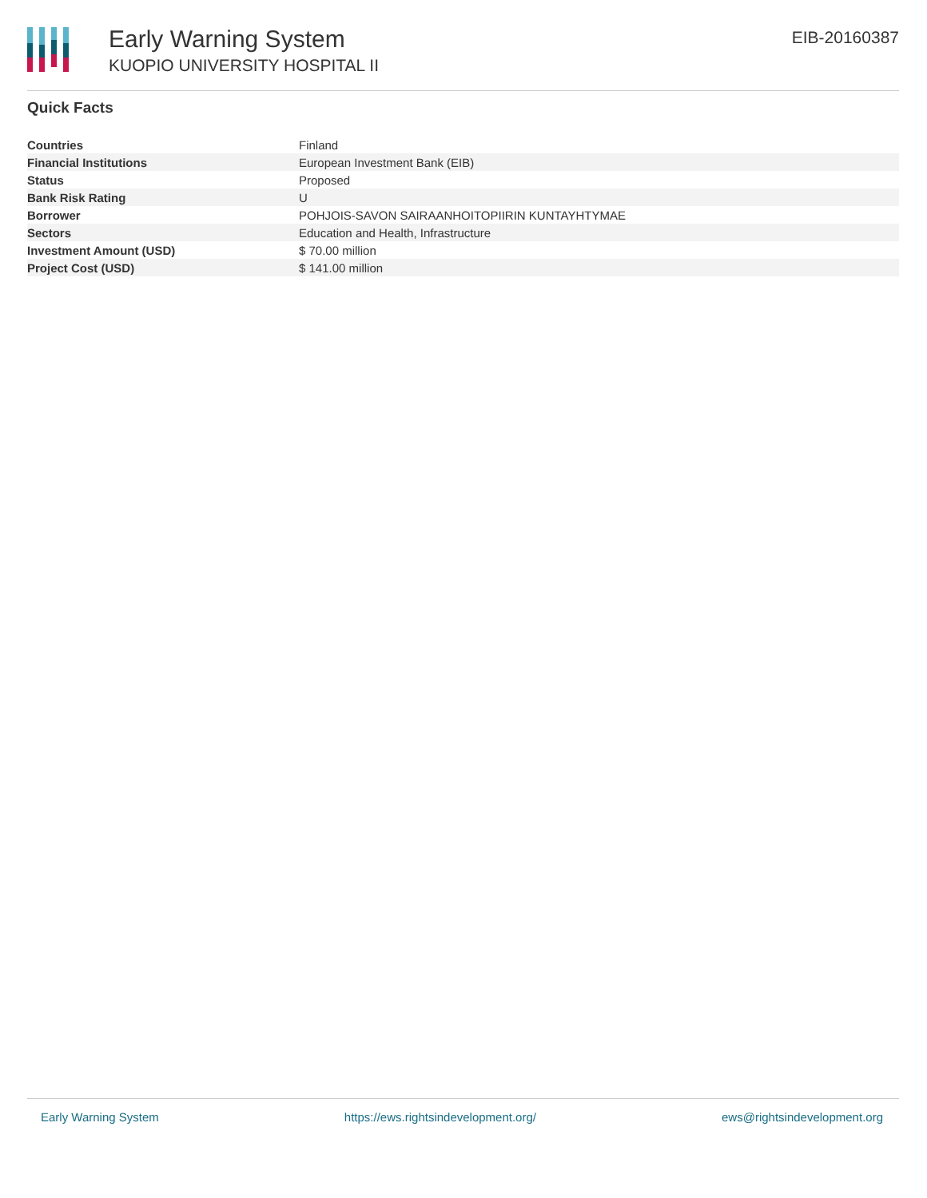Early Warning System
KUOPIO UNIVERSITY HOSPITAL II
EIB-20160387
Quick Facts
| Countries | Finland |
| Financial Institutions | European Investment Bank (EIB) |
| Status | Proposed |
| Bank Risk Rating | U |
| Borrower | POHJOIS-SAVON SAIRAANHOITOPIIRIN KUNTAYHTYMAE |
| Sectors | Education and Health, Infrastructure |
| Investment Amount (USD) | $ 70.00 million |
| Project Cost (USD) | $ 141.00 million |
Early Warning System https://ews.rightsindevelopment.org/ ews@rightsindevelopment.org